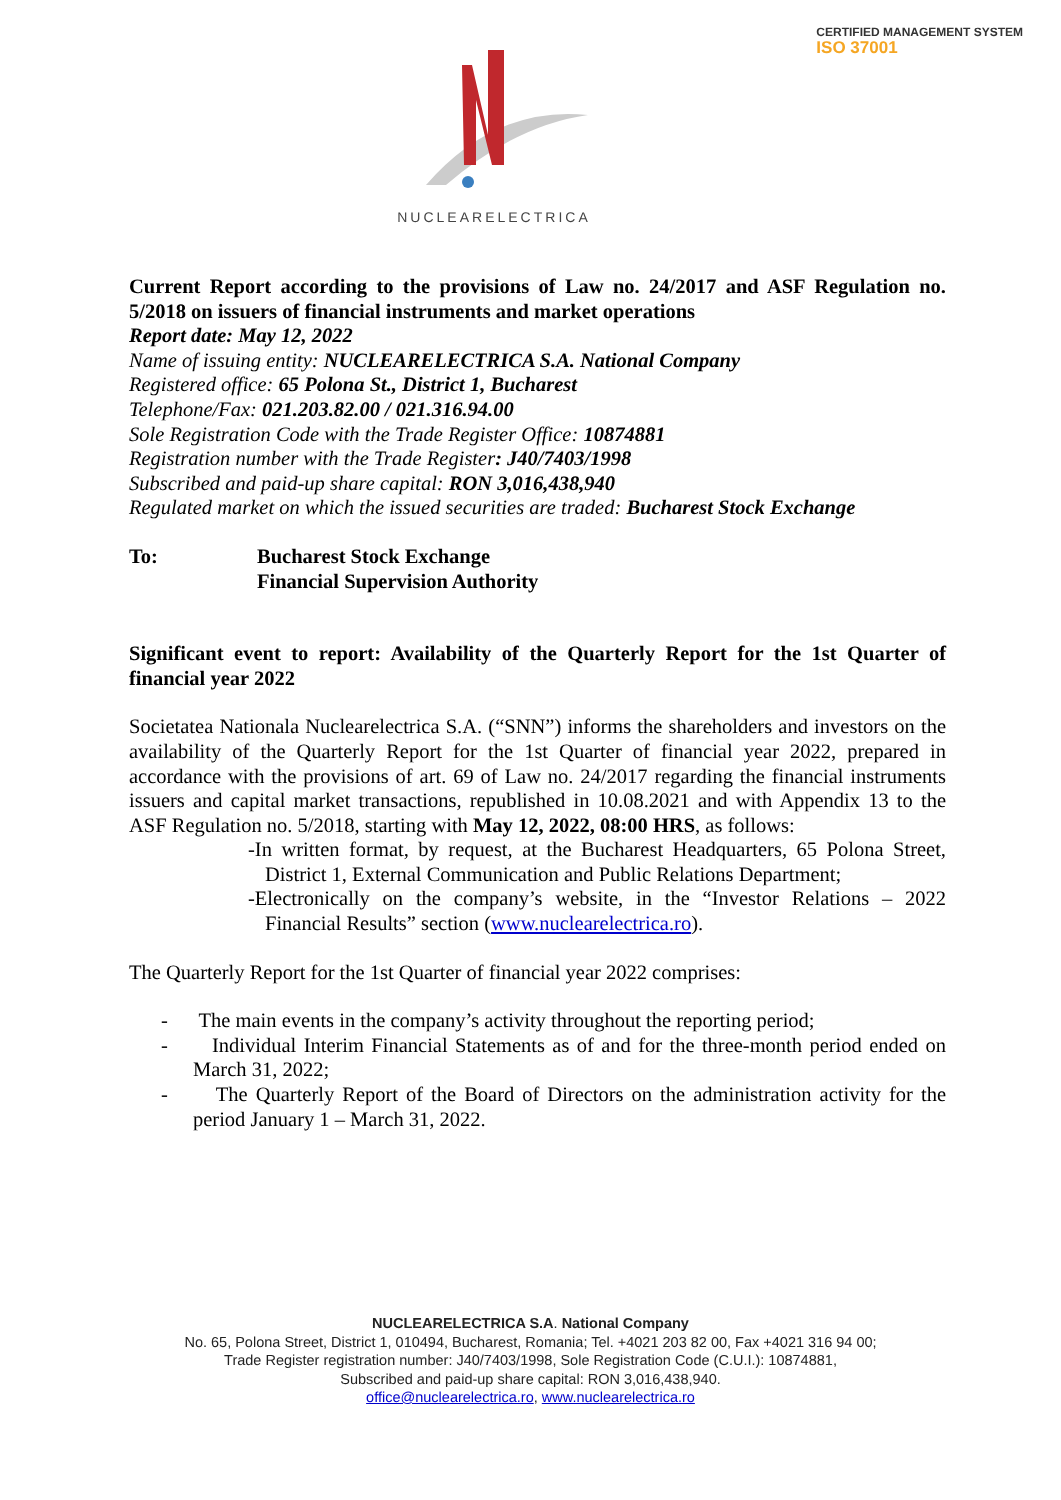CERTIFIED MANAGEMENT SYSTEM
ISO 37001
NUCLEARELECTRICA
Current Report according to the provisions of Law no. 24/2017 and ASF Regulation no. 5/2018 on issuers of financial instruments and market operations
Report date: May 12, 2022
Name of issuing entity: NUCLEARELECTRICA S.A. National Company
Registered office: 65 Polona St., District 1, Bucharest
Telephone/Fax: 021.203.82.00 / 021.316.94.00
Sole Registration Code with the Trade Register Office: 10874881
Registration number with the Trade Register: J40/7403/1998
Subscribed and paid-up share capital: RON 3,016,438,940
Regulated market on which the issued securities are traded: Bucharest Stock Exchange
To: Bucharest Stock Exchange
Financial Supervision Authority
Significant event to report: Availability of the Quarterly Report for the 1st Quarter of financial year 2022
Societatea Nationala Nuclearelectrica S.A. (“SNN”) informs the shareholders and investors on the availability of the Quarterly Report for the 1st Quarter of financial year 2022, prepared in accordance with the provisions of art. 69 of Law no. 24/2017 regarding the financial instruments issuers and capital market transactions, republished in 10.08.2021 and with Appendix 13 to the ASF Regulation no. 5/2018, starting with May 12, 2022, 08:00 HRS, as follows:
-In written format, by request, at the Bucharest Headquarters, 65 Polona Street, District 1, External Communication and Public Relations Department;
-Electronically on the company’s website, in the “Investor Relations – 2022 Financial Results” section (www.nuclearelectrica.ro).
The Quarterly Report for the 1st Quarter of financial year 2022 comprises:
- The main events in the company’s activity throughout the reporting period;
- Individual Interim Financial Statements as of and for the three-month period ended on March 31, 2022;
- The Quarterly Report of the Board of Directors on the administration activity for the period January 1 – March 31, 2022.
NUCLEARELECTRICA S.A. National Company
No. 65, Polona Street, District 1, 010494, Bucharest, Romania; Tel. +4021 203 82 00, Fax +4021 316 94 00;
Trade Register registration number: J40/7403/1998, Sole Registration Code (C.U.I.): 10874881,
Subscribed and paid-up share capital: RON 3,016,438,940.
office@nuclearelectrica.ro, www.nuclearelectrica.ro